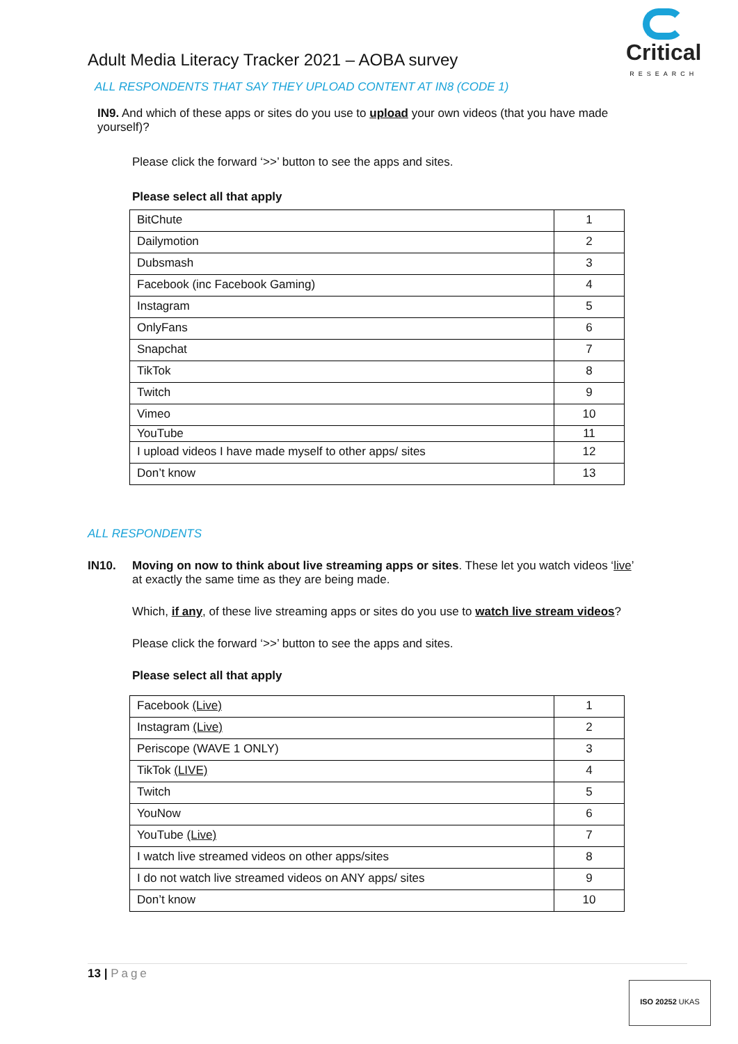Critical
RESEARCH
Adult Media Literacy Tracker 2021 – AOBA survey
ALL RESPONDENTS THAT SAY THEY UPLOAD CONTENT AT IN8 (CODE 1)
IN9. And which of these apps or sites do you use to upload your own videos (that you have made yourself)?
Please click the forward ‘>>’ button to see the apps and sites.
Please select all that apply
| BitChute | 1 |
| Dailymotion | 2 |
| Dubsmash | 3 |
| Facebook (inc Facebook Gaming) | 4 |
| Instagram | 5 |
| OnlyFans | 6 |
| Snapchat | 7 |
| TikTok | 8 |
| Twitch | 9 |
| Vimeo | 10 |
| YouTube | 11 |
| I upload videos I have made myself to other apps/ sites | 12 |
| Don’t know | 13 |
ALL RESPONDENTS
IN10. Moving on now to think about live streaming apps or sites. These let you watch videos ‘live’ at exactly the same time as they are being made.
Which, if any, of these live streaming apps or sites do you use to watch live stream videos?
Please click the forward ‘>>’ button to see the apps and sites.
Please select all that apply
| Facebook (Live) | 1 |
| Instagram (Live) | 2 |
| Periscope (WAVE 1 ONLY) | 3 |
| TikTok (LIVE) | 4 |
| Twitch | 5 |
| YouNow | 6 |
| YouTube (Live) | 7 |
| I watch live streamed videos on other apps/sites | 8 |
| I do not watch live streamed videos on ANY apps/ sites | 9 |
| Don’t know | 10 |
13 | Page
ISO 20252 UKAS